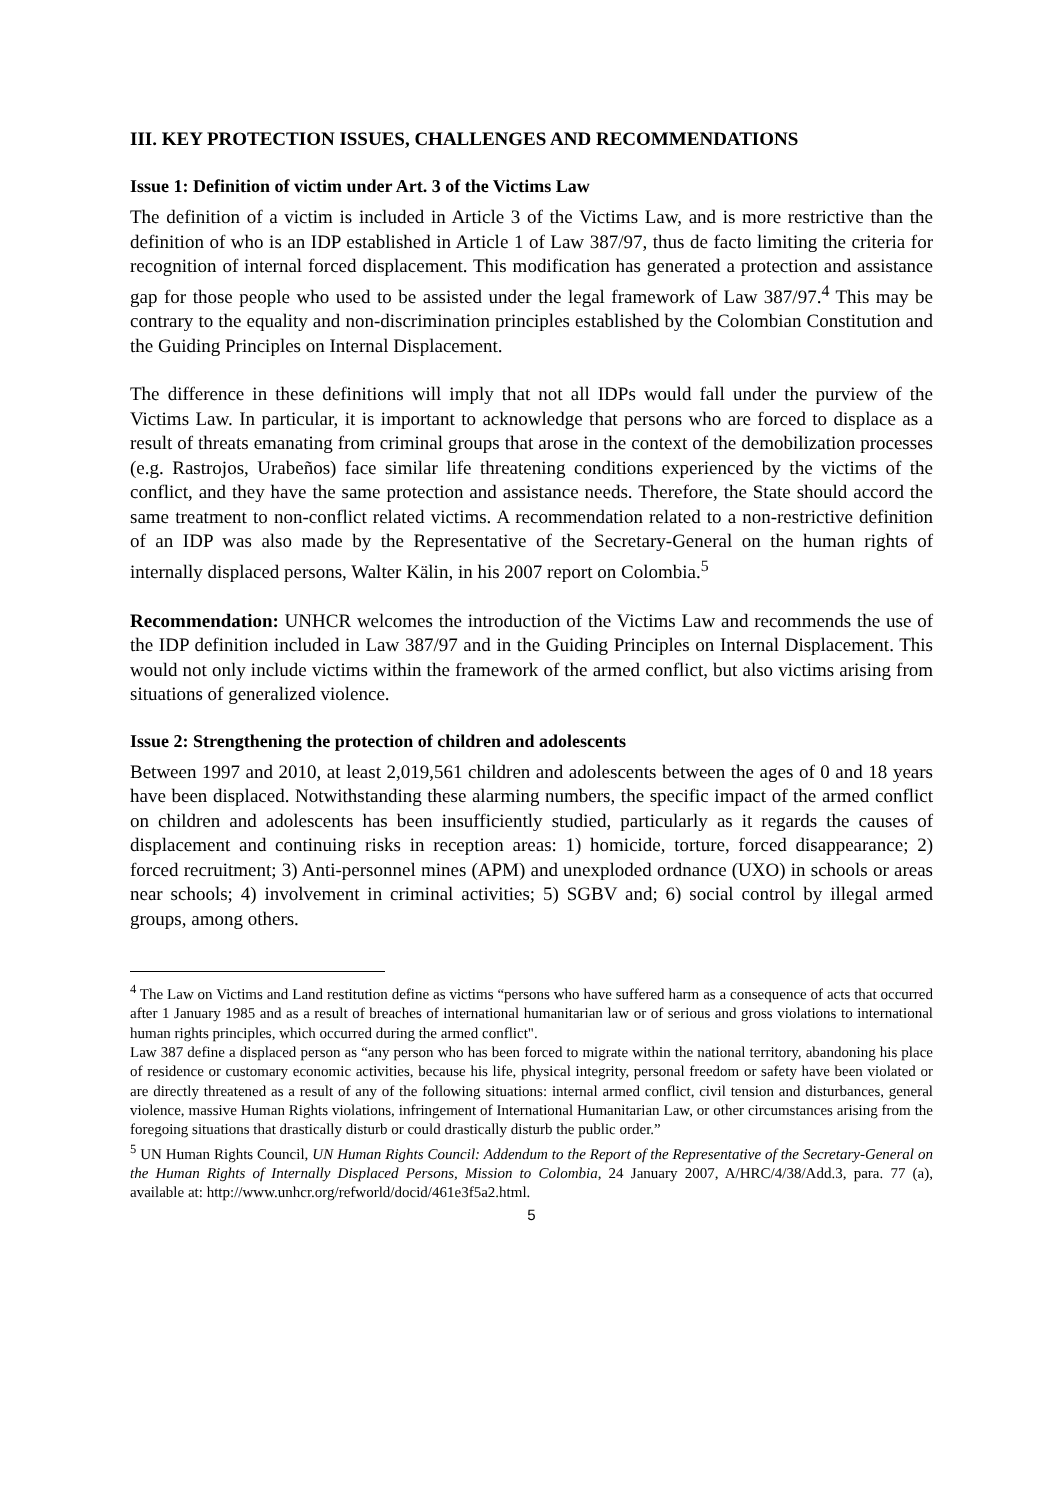III. KEY PROTECTION ISSUES, CHALLENGES AND RECOMMENDATIONS
Issue 1: Definition of victim under Art. 3 of the Victims Law
The definition of a victim is included in Article 3 of the Victims Law, and is more restrictive than the definition of who is an IDP established in Article 1 of Law 387/97, thus de facto limiting the criteria for recognition of internal forced displacement. This modification has generated a protection and assistance gap for those people who used to be assisted under the legal framework of Law 387/97.<sup>4</sup> This may be contrary to the equality and non-discrimination principles established by the Colombian Constitution and the Guiding Principles on Internal Displacement.
The difference in these definitions will imply that not all IDPs would fall under the purview of the Victims Law. In particular, it is important to acknowledge that persons who are forced to displace as a result of threats emanating from criminal groups that arose in the context of the demobilization processes (e.g. Rastrojos, Urabeños) face similar life threatening conditions experienced by the victims of the conflict, and they have the same protection and assistance needs. Therefore, the State should accord the same treatment to non-conflict related victims. A recommendation related to a non-restrictive definition of an IDP was also made by the Representative of the Secretary-General on the human rights of internally displaced persons, Walter Kälin, in his 2007 report on Colombia.<sup>5</sup>
Recommendation: UNHCR welcomes the introduction of the Victims Law and recommends the use of the IDP definition included in Law 387/97 and in the Guiding Principles on Internal Displacement. This would not only include victims within the framework of the armed conflict, but also victims arising from situations of generalized violence.
Issue 2: Strengthening the protection of children and adolescents
Between 1997 and 2010, at least 2,019,561 children and adolescents between the ages of 0 and 18 years have been displaced. Notwithstanding these alarming numbers, the specific impact of the armed conflict on children and adolescents has been insufficiently studied, particularly as it regards the causes of displacement and continuing risks in reception areas: 1) homicide, torture, forced disappearance; 2) forced recruitment; 3) Anti-personnel mines (APM) and unexploded ordnance (UXO) in schools or areas near schools; 4) involvement in criminal activities; 5) SGBV and; 6) social control by illegal armed groups, among others.
<sup>4</sup> The Law on Victims and Land restitution define as victims “persons who have suffered harm as a consequence of acts that occurred after 1 January 1985 and as a result of breaches of international humanitarian law or of serious and gross violations to international human rights principles, which occurred during the armed conflict".
Law 387 define a displaced person as “any person who has been forced to migrate within the national territory, abandoning his place of residence or customary economic activities, because his life, physical integrity, personal freedom or safety have been violated or are directly threatened as a result of any of the following situations: internal armed conflict, civil tension and disturbances, general violence, massive Human Rights violations, infringement of International Humanitarian Law, or other circumstances arising from the foregoing situations that drastically disturb or could drastically disturb the public order.”
<sup>5</sup> UN Human Rights Council, UN Human Rights Council: Addendum to the Report of the Representative of the Secretary-General on the Human Rights of Internally Displaced Persons, Mission to Colombia, 24 January 2007, A/HRC/4/38/Add.3, para. 77 (a), available at: http://www.unhcr.org/refworld/docid/461e3f5a2.html.
5